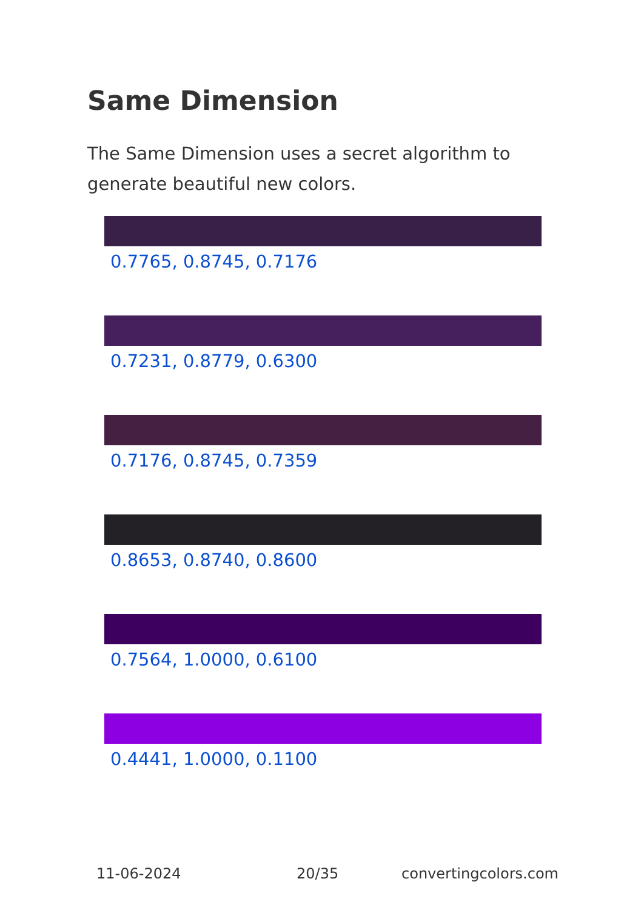Same Dimension
The Same Dimension uses a secret algorithm to generate beautiful new colors.
0.7765, 0.8745, 0.7176
0.7231, 0.8779, 0.6300
0.7176, 0.8745, 0.7359
0.8653, 0.8740, 0.8600
0.7564, 1.0000, 0.6100
0.4441, 1.0000, 0.1100
11-06-2024 20/35 convertingcolors.com